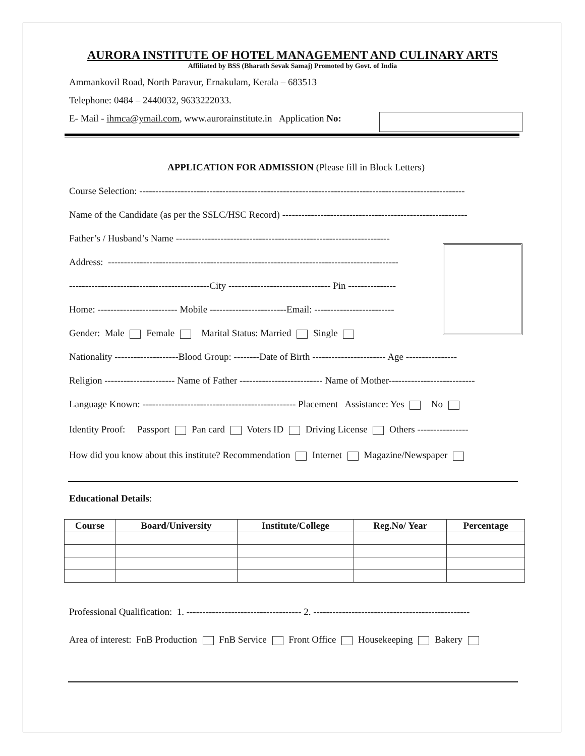AURORA INSTITUTE OF HOTEL MANAGEMENT AND CULINARY ARTS
Affiliated by BSS (Bharath Sevak Samaj) Promoted by Govt. of India
Ammankovil Road, North Paravur, Ernakulam, Kerala – 683513
Telephone: 0484 – 2440032, 9633222033.
E- Mail - ihmca@ymail.com, www.aurorainstitute.in Application No:
APPLICATION FOR ADMISSION (Please fill in Block Letters)
Course Selection: ------------------------------------------------------------------------------------------------------
Name of the Candidate (as per the SSLC/HSC Record) ----------------------------------------------------------
Father’s / Husband’s Name -------------------------------------------------------------------
Address: -------------------------------------------------------------------------------------------
--------------------------------------------City -------------------------------- Pin ---------------
Home: ------------------------- Mobile ------------------------Email: -------------------------
Gender: Male Female Marital Status: Married Single
Nationality --------------------Blood Group: --------Date of Birth ----------------------- Age ----------------
Religion ---------------------- Name of Father -------------------------- Name of Mother---------------------------
Language Known: ------------------------------------------------ Placement Assistance: Yes No
Identity Proof: Passport Pan card Voters ID Driving License Others ----------------
How did you know about this institute? Recommendation Internet Magazine/Newspaper
Educational Details:
| Course | Board/University | Institute/College | Reg.No/ Year | Percentage |
| --- | --- | --- | --- | --- |
Professional Qualification: 1. ------------------------------------ 2. -------------------------------------------------
Area of interest: FnB Production FnB Service Front Office Housekeeping Bakery